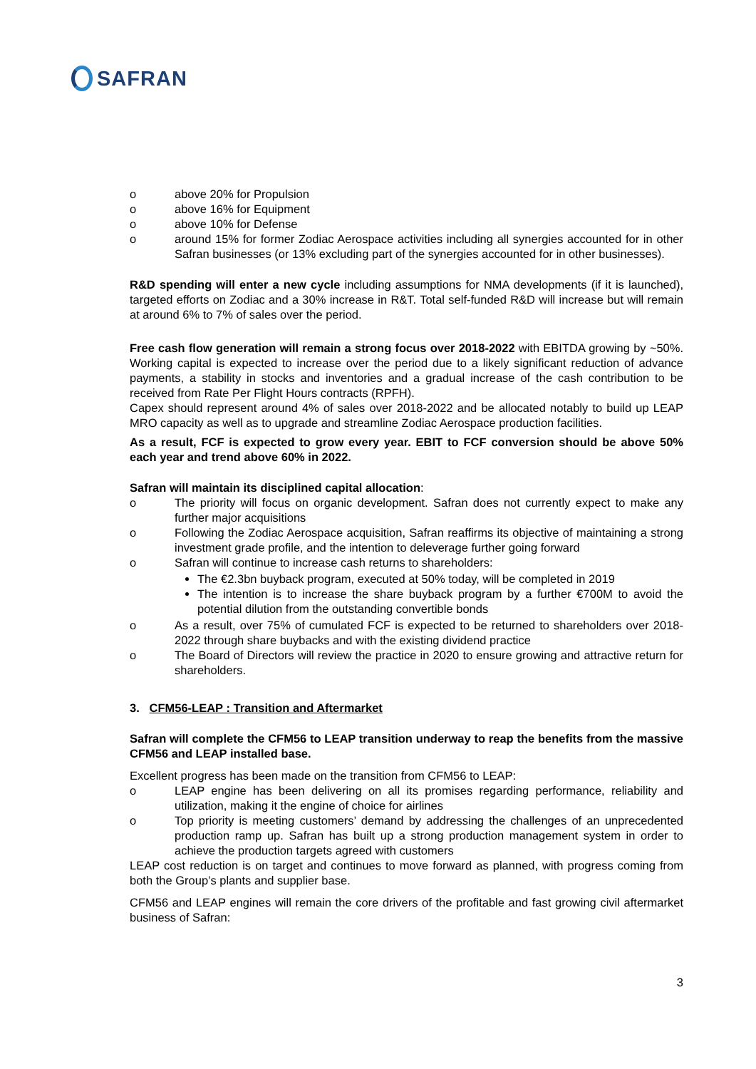SAFRAN
o above 20% for Propulsion
o above 16% for Equipment
o above 10% for Defense
o around 15% for former Zodiac Aerospace activities including all synergies accounted for in other Safran businesses (or 13% excluding part of the synergies accounted for in other businesses).
R&D spending will enter a new cycle including assumptions for NMA developments (if it is launched), targeted efforts on Zodiac and a 30% increase in R&T. Total self-funded R&D will increase but will remain at around 6% to 7% of sales over the period.
Free cash flow generation will remain a strong focus over 2018-2022 with EBITDA growing by ~50%. Working capital is expected to increase over the period due to a likely significant reduction of advance payments, a stability in stocks and inventories and a gradual increase of the cash contribution to be received from Rate Per Flight Hours contracts (RPFH).
Capex should represent around 4% of sales over 2018-2022 and be allocated notably to build up LEAP MRO capacity as well as to upgrade and streamline Zodiac Aerospace production facilities.
As a result, FCF is expected to grow every year. EBIT to FCF conversion should be above 50% each year and trend above 60% in 2022.
Safran will maintain its disciplined capital allocation:
o The priority will focus on organic development. Safran does not currently expect to make any further major acquisitions
o Following the Zodiac Aerospace acquisition, Safran reaffirms its objective of maintaining a strong investment grade profile, and the intention to deleverage further going forward
o Safran will continue to increase cash returns to shareholders:
The €2.3bn buyback program, executed at 50% today, will be completed in 2019
The intention is to increase the share buyback program by a further €700M to avoid the potential dilution from the outstanding convertible bonds
o As a result, over 75% of cumulated FCF is expected to be returned to shareholders over 2018-2022 through share buybacks and with the existing dividend practice
o The Board of Directors will review the practice in 2020 to ensure growing and attractive return for shareholders.
3. CFM56-LEAP : Transition and Aftermarket
Safran will complete the CFM56 to LEAP transition underway to reap the benefits from the massive CFM56 and LEAP installed base.
Excellent progress has been made on the transition from CFM56 to LEAP:
o LEAP engine has been delivering on all its promises regarding performance, reliability and utilization, making it the engine of choice for airlines
o Top priority is meeting customers’ demand by addressing the challenges of an unprecedented production ramp up. Safran has built up a strong production management system in order to achieve the production targets agreed with customers
LEAP cost reduction is on target and continues to move forward as planned, with progress coming from both the Group’s plants and supplier base.
CFM56 and LEAP engines will remain the core drivers of the profitable and fast growing civil aftermarket business of Safran:
3